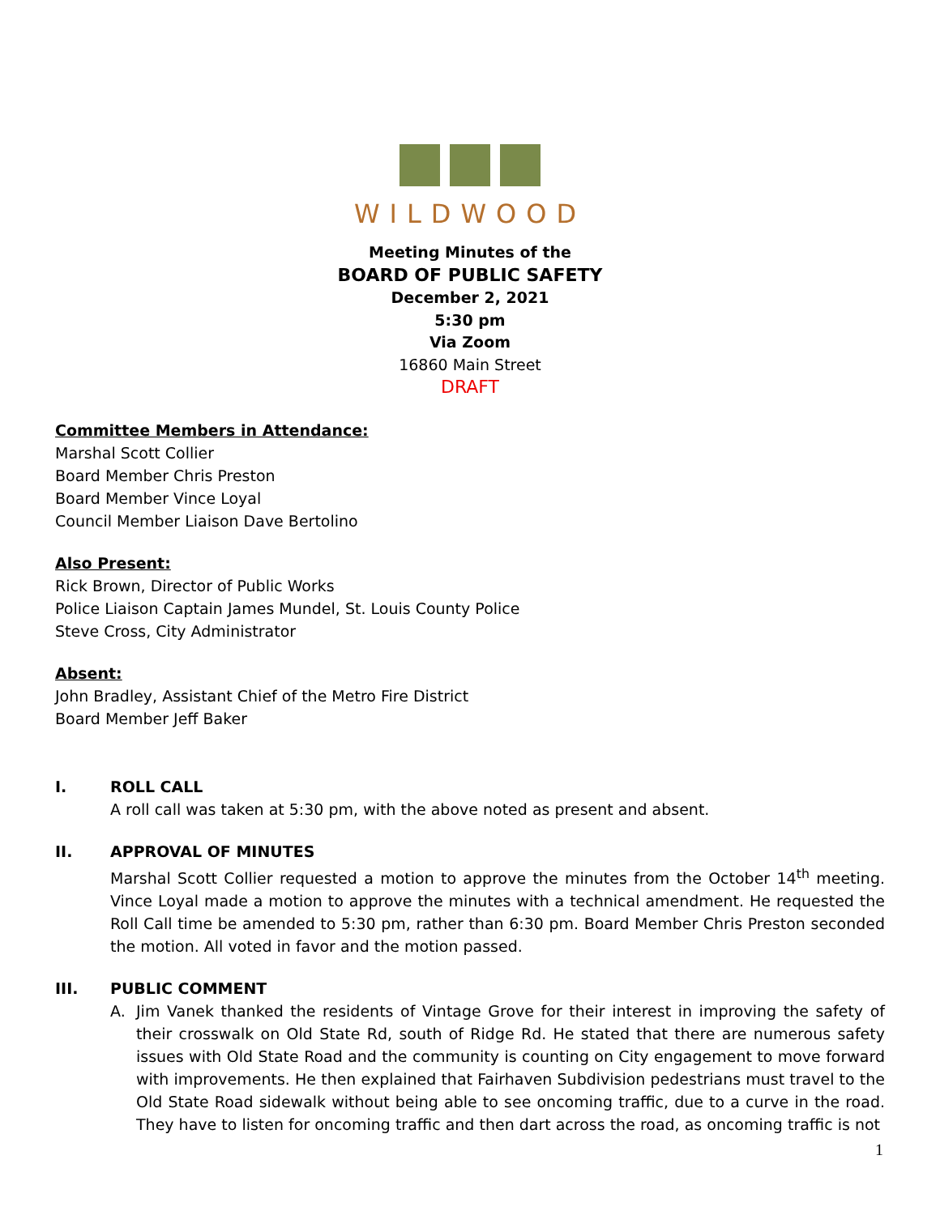WILDWOOD
Meeting Minutes of the
BOARD OF PUBLIC SAFETY
December 2, 2021
5:30 pm
Via Zoom
16860 Main Street
DRAFT
Committee Members in Attendance:
Marshal Scott Collier
Board Member Chris Preston
Board Member Vince Loyal
Council Member Liaison Dave Bertolino
Also Present:
Rick Brown, Director of Public Works
Police Liaison Captain James Mundel, St. Louis County Police
Steve Cross, City Administrator
Absent:
John Bradley, Assistant Chief of the Metro Fire District
Board Member Jeff Baker
I. ROLL CALL
A roll call was taken at 5:30 pm, with the above noted as present and absent.
II. APPROVAL OF MINUTES
Marshal Scott Collier requested a motion to approve the minutes from the October 14<sup>th</sup> meeting. Vince Loyal made a motion to approve the minutes with a technical amendment. He requested the Roll Call time be amended to 5:30 pm, rather than 6:30 pm. Board Member Chris Preston seconded the motion. All voted in favor and the motion passed.
III. PUBLIC COMMENT
A. Jim Vanek thanked the residents of Vintage Grove for their interest in improving the safety of their crosswalk on Old State Rd, south of Ridge Rd. He stated that there are numerous safety issues with Old State Road and the community is counting on City engagement to move forward with improvements. He then explained that Fairhaven Subdivision pedestrians must travel to the Old State Road sidewalk without being able to see oncoming traffic, due to a curve in the road. They have to listen for oncoming traffic and then dart across the road, as oncoming traffic is not
1